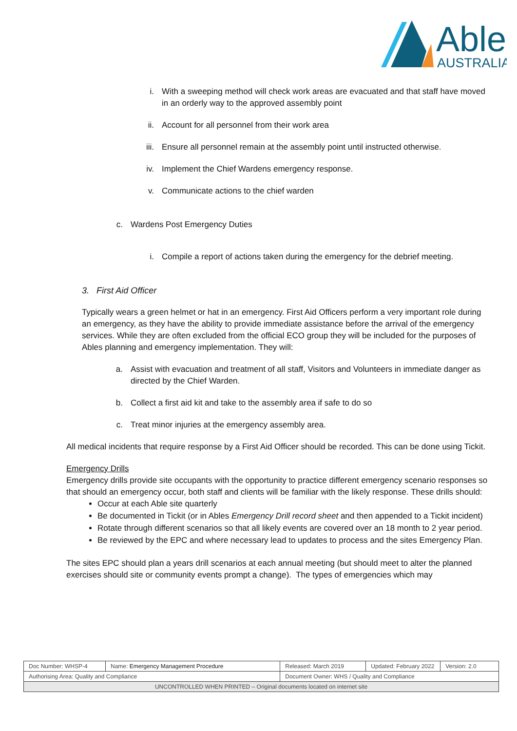Able
AUSTRALIA
i. With a sweeping method will check work areas are evacuated and that staff have moved in an orderly way to the approved assembly point
ii. Account for all personnel from their work area
iii. Ensure all personnel remain at the assembly point until instructed otherwise.
iv. Implement the Chief Wardens emergency response.
v. Communicate actions to the chief warden
c. Wardens Post Emergency Duties
i. Compile a report of actions taken during the emergency for the debrief meeting.
3. First Aid Officer
Typically wears a green helmet or hat in an emergency. First Aid Officers perform a very important role during an emergency, as they have the ability to provide immediate assistance before the arrival of the emergency services. While they are often excluded from the official ECO group they will be included for the purposes of Ables planning and emergency implementation. They will:
a. Assist with evacuation and treatment of all staff, Visitors and Volunteers in immediate danger as directed by the Chief Warden.
b. Collect a first aid kit and take to the assembly area if safe to do so
c. Treat minor injuries at the emergency assembly area.
All medical incidents that require response by a First Aid Officer should be recorded. This can be done using Tickit.
Emergency Drills
Emergency drills provide site occupants with the opportunity to practice different emergency scenario responses so that should an emergency occur, both staff and clients will be familiar with the likely response. These drills should:
Occur at each Able site quarterly
Be documented in Tickit (or in Ables Emergency Drill record sheet and then appended to a Tickit incident)
Rotate through different scenarios so that all likely events are covered over an 18 month to 2 year period.
Be reviewed by the EPC and where necessary lead to updates to process and the sites Emergency Plan.
The sites EPC should plan a years drill scenarios at each annual meeting (but should meet to alter the planned exercises should site or community events prompt a change). The types of emergencies which may
| Doc Number: WHSP-4 | Name: Emergency Management Procedure | | Released: March 2019 | Updated: February 2022 | Version: 2.0 |
| Authorising Area: Quality and Compliance | | Document Owner: WHS / Quality and Compliance | | | |
| UNCONTROLLED WHEN PRINTED – Original documents located on internet site | | | | | |